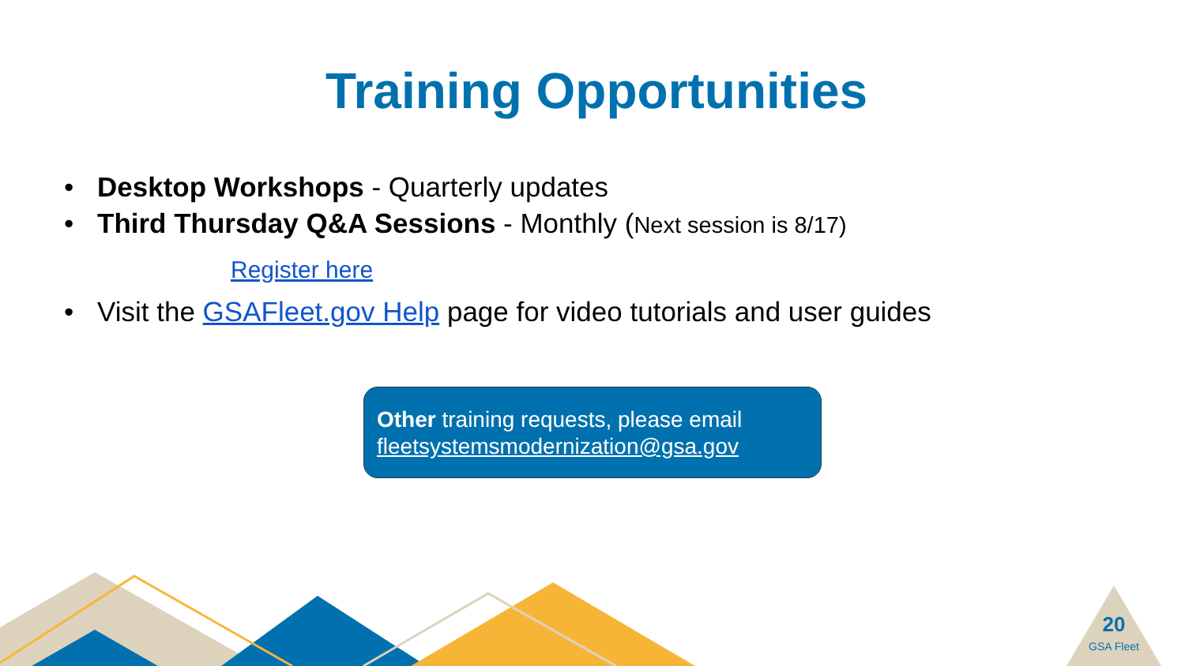Training Opportunities
• Desktop Workshops - Quarterly updates
• Third Thursday Q&A Sessions - Monthly (Next session is 8/17)
Register here
• Visit the GSAFleet.gov Help page for video tutorials and user guides
Other training requests, please email fleetsystemsmodernization@gsa.gov
20
GSA Fleet